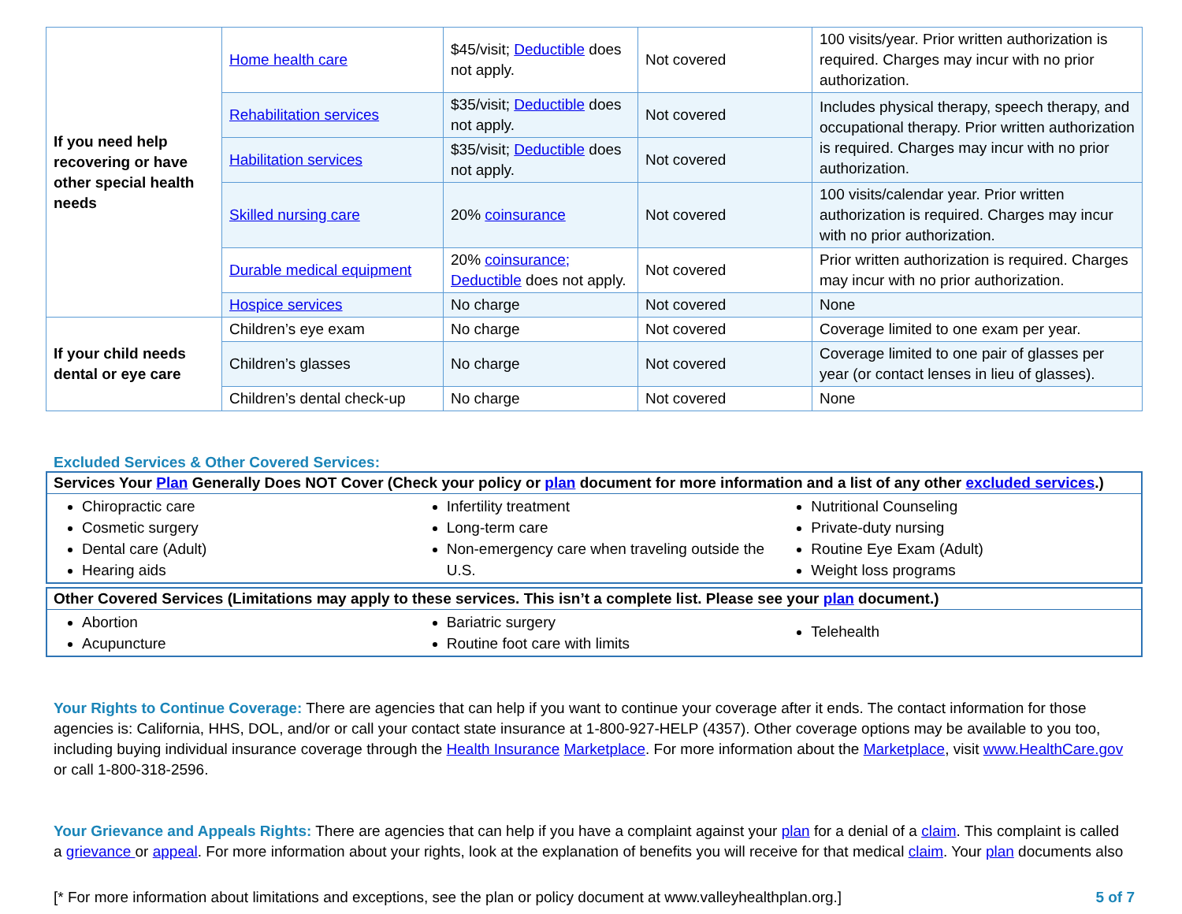| If you need help recovering or have other special health needs | Home health care | $45/visit; Deductible does not apply. | Not covered | 100 visits/year. Prior written authorization is required. Charges may incur with no prior authorization. |
| | Rehabilitation services | $35/visit; Deductible does not apply. | Not covered | Includes physical therapy, speech therapy, and occupational therapy. Prior written authorization is required. Charges may incur with no prior authorization. |
| | Habilitation services | $35/visit; Deductible does not apply. | Not covered | |
| | Skilled nursing care | 20% coinsurance | Not covered | 100 visits/calendar year. Prior written authorization is required. Charges may incur with no prior authorization. |
| | Durable medical equipment | 20% coinsurance; Deductible does not apply. | Not covered | Prior written authorization is required. Charges may incur with no prior authorization. |
| | Hospice services | No charge | Not covered | None |
| If your child needs dental or eye care | Children’s eye exam | No charge | Not covered | Coverage limited to one exam per year. |
| | Children’s glasses | No charge | Not covered | Coverage limited to one pair of glasses per year (or contact lenses in lieu of glasses). |
| | Children’s dental check-up | No charge | Not covered | None |
Excluded Services & Other Covered Services:
Services Your Plan Generally Does NOT Cover (Check your policy or plan document for more information and a list of any other excluded services.)
Chiropractic care
Cosmetic surgery
Dental care (Adult)
Hearing aids
Infertility treatment
Long-term care
Non-emergency care when traveling outside the U.S.
Nutritional Counseling
Private-duty nursing
Routine Eye Exam (Adult)
Weight loss programs
Other Covered Services (Limitations may apply to these services. This isn’t a complete list. Please see your plan document.)
Abortion
Acupuncture
Bariatric surgery
Routine foot care with limits
Telehealth
Your Rights to Continue Coverage: There are agencies that can help if you want to continue your coverage after it ends. The contact information for those agencies is: California, HHS, DOL, and/or or call your contact state insurance at 1-800-927-HELP (4357). Other coverage options may be available to you too, including buying individual insurance coverage through the Health Insurance Marketplace. For more information about the Marketplace, visit www.HealthCare.gov or call 1-800-318-2596.
Your Grievance and Appeals Rights: There are agencies that can help if you have a complaint against your plan for a denial of a claim. This complaint is called a grievance or appeal. For more information about your rights, look at the explanation of benefits you will receive for that medical claim. Your plan documents also
[* For more information about limitations and exceptions, see the plan or policy document at www.valleyhealthplan.org.] 5 of 7